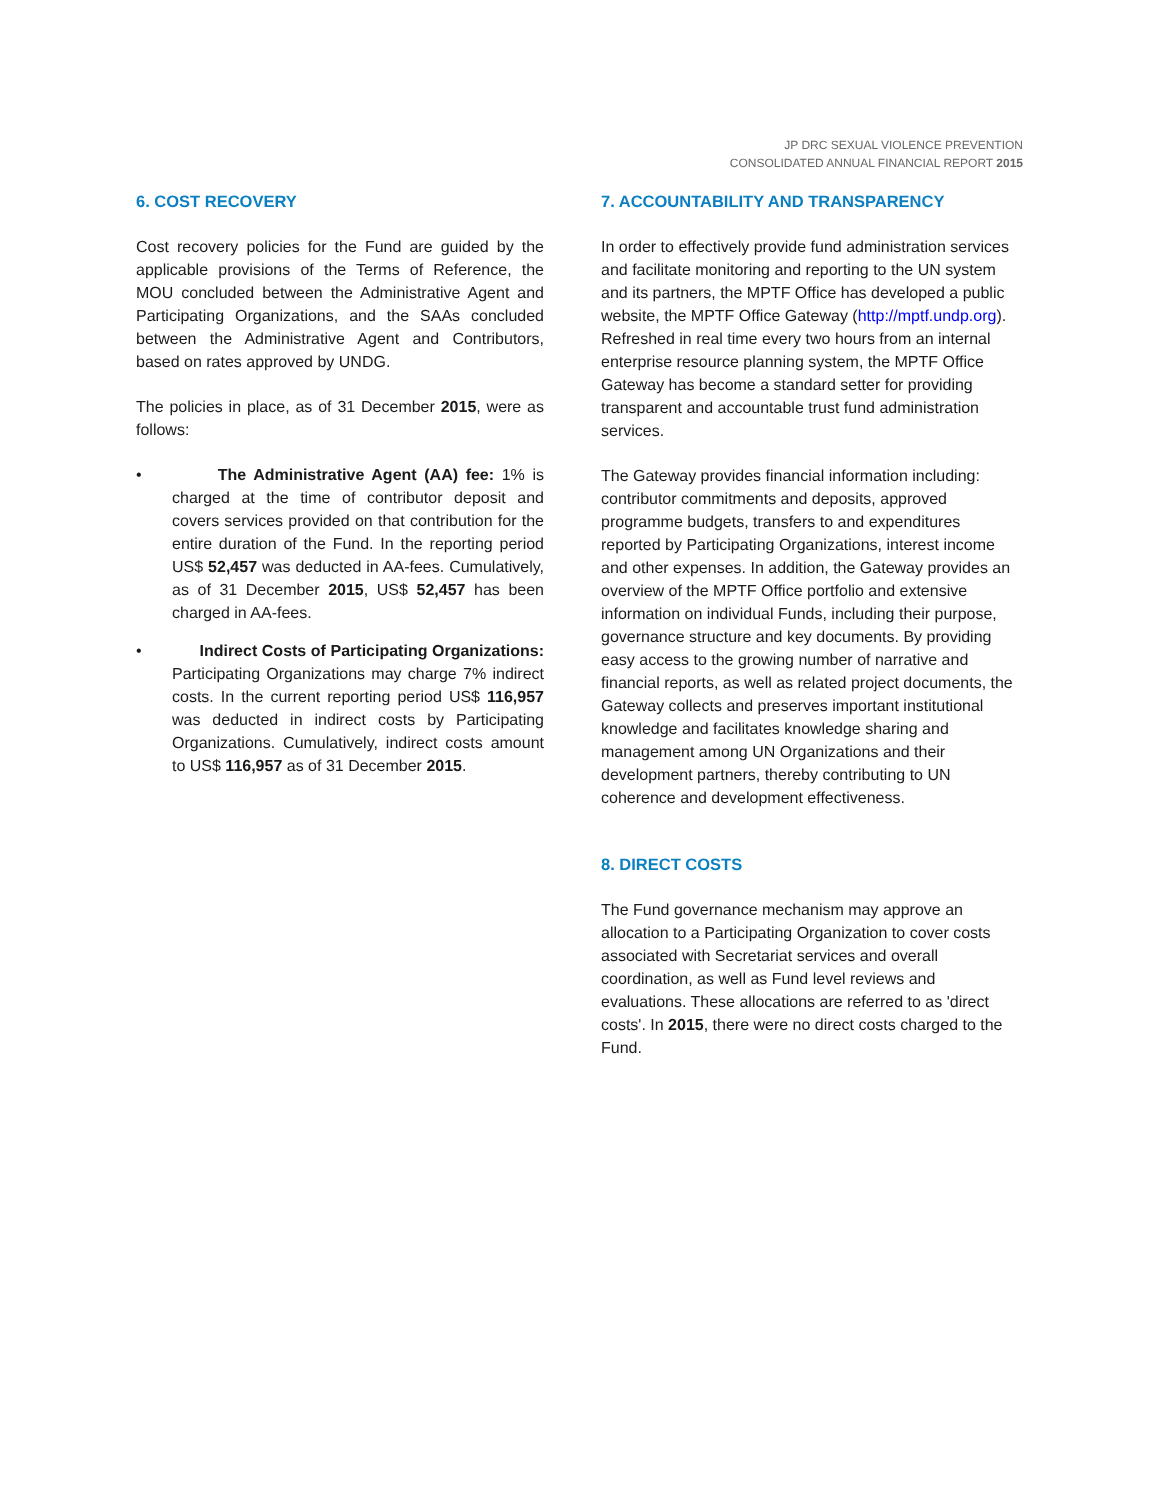JP DRC SEXUAL VIOLENCE PREVENTION
CONSOLIDATED ANNUAL FINANCIAL REPORT 2015
6. COST RECOVERY
Cost recovery policies for the Fund are guided by the applicable provisions of the Terms of Reference, the MOU concluded between the Administrative Agent and Participating Organizations, and the SAAs concluded between the Administrative Agent and Contributors, based on rates approved by UNDG.
The policies in place, as of 31 December 2015, were as follows:
• The Administrative Agent (AA) fee: 1% is charged at the time of contributor deposit and covers services provided on that contribution for the entire duration of the Fund. In the reporting period US$ 52,457 was deducted in AA-fees. Cumulatively, as of 31 December 2015, US$ 52,457 has been charged in AA-fees.
• Indirect Costs of Participating Organizations: Participating Organizations may charge 7% indirect costs. In the current reporting period US$ 116,957 was deducted in indirect costs by Participating Organizations. Cumulatively, indirect costs amount to US$ 116,957 as of 31 December 2015.
7. ACCOUNTABILITY AND TRANSPARENCY
In order to effectively provide fund administration services and facilitate monitoring and reporting to the UN system and its partners, the MPTF Office has developed a public website, the MPTF Office Gateway (http://mptf.undp.org). Refreshed in real time every two hours from an internal enterprise resource planning system, the MPTF Office Gateway has become a standard setter for providing transparent and accountable trust fund administration services.
The Gateway provides financial information including: contributor commitments and deposits, approved programme budgets, transfers to and expenditures reported by Participating Organizations, interest income and other expenses. In addition, the Gateway provides an overview of the MPTF Office portfolio and extensive information on individual Funds, including their purpose, governance structure and key documents. By providing easy access to the growing number of narrative and financial reports, as well as related project documents, the Gateway collects and preserves important institutional knowledge and facilitates knowledge sharing and management among UN Organizations and their development partners, thereby contributing to UN coherence and development effectiveness.
8. DIRECT COSTS
The Fund governance mechanism may approve an allocation to a Participating Organization to cover costs associated with Secretariat services and overall coordination, as well as Fund level reviews and evaluations. These allocations are referred to as 'direct costs'. In 2015, there were no direct costs charged to the Fund.